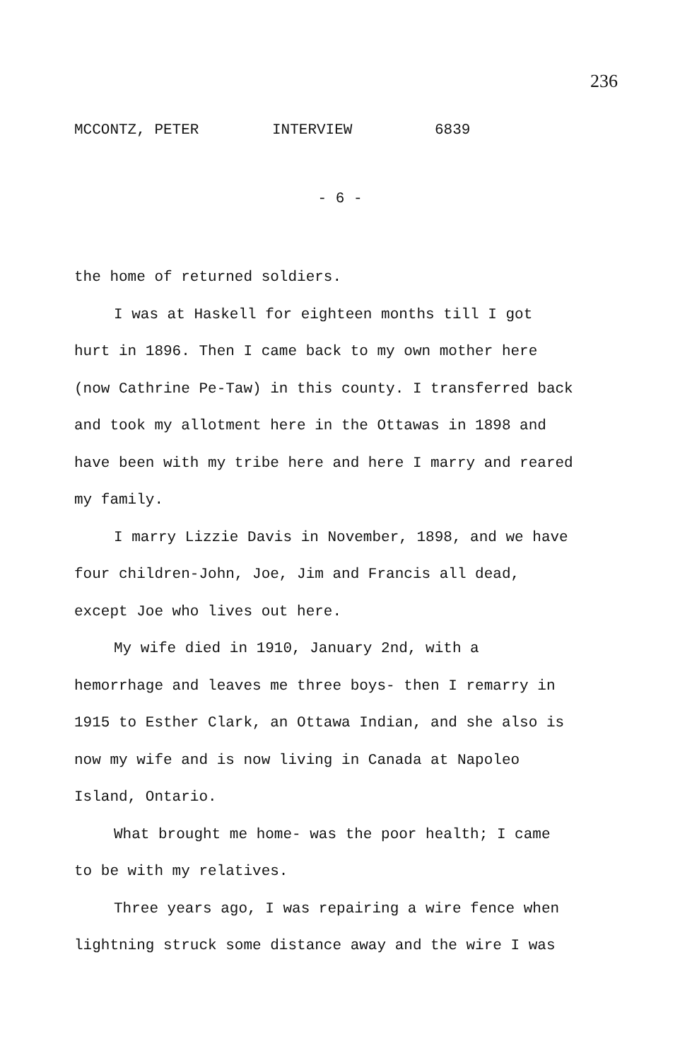236
MCCONTZ, PETER INTERVIEW 6839
- 6 -
the home of returned soldiers.
I was at Haskell for eighteen months till I got hurt in 1896. Then I came back to my own mother here (now Cathrine Pe-Taw) in this county. I transferred back and took my allotment here in the Ottawas in 1898 and have been with my tribe here and here I marry and reared my family.
I marry Lizzie Davis in November, 1898, and we have four children-John, Joe, Jim and Francis all dead, except Joe who lives out here.
My wife died in 1910, January 2nd, with a hemorrhage and leaves me three boys- then I remarry in 1915 to Esther Clark, an Ottawa Indian, and she also is now my wife and is now living in Canada at Napoleo Island, Ontario.
What brought me home- was the poor health; I came to be with my relatives.
Three years ago, I was repairing a wire fence when lightning struck some distance away and the wire I was